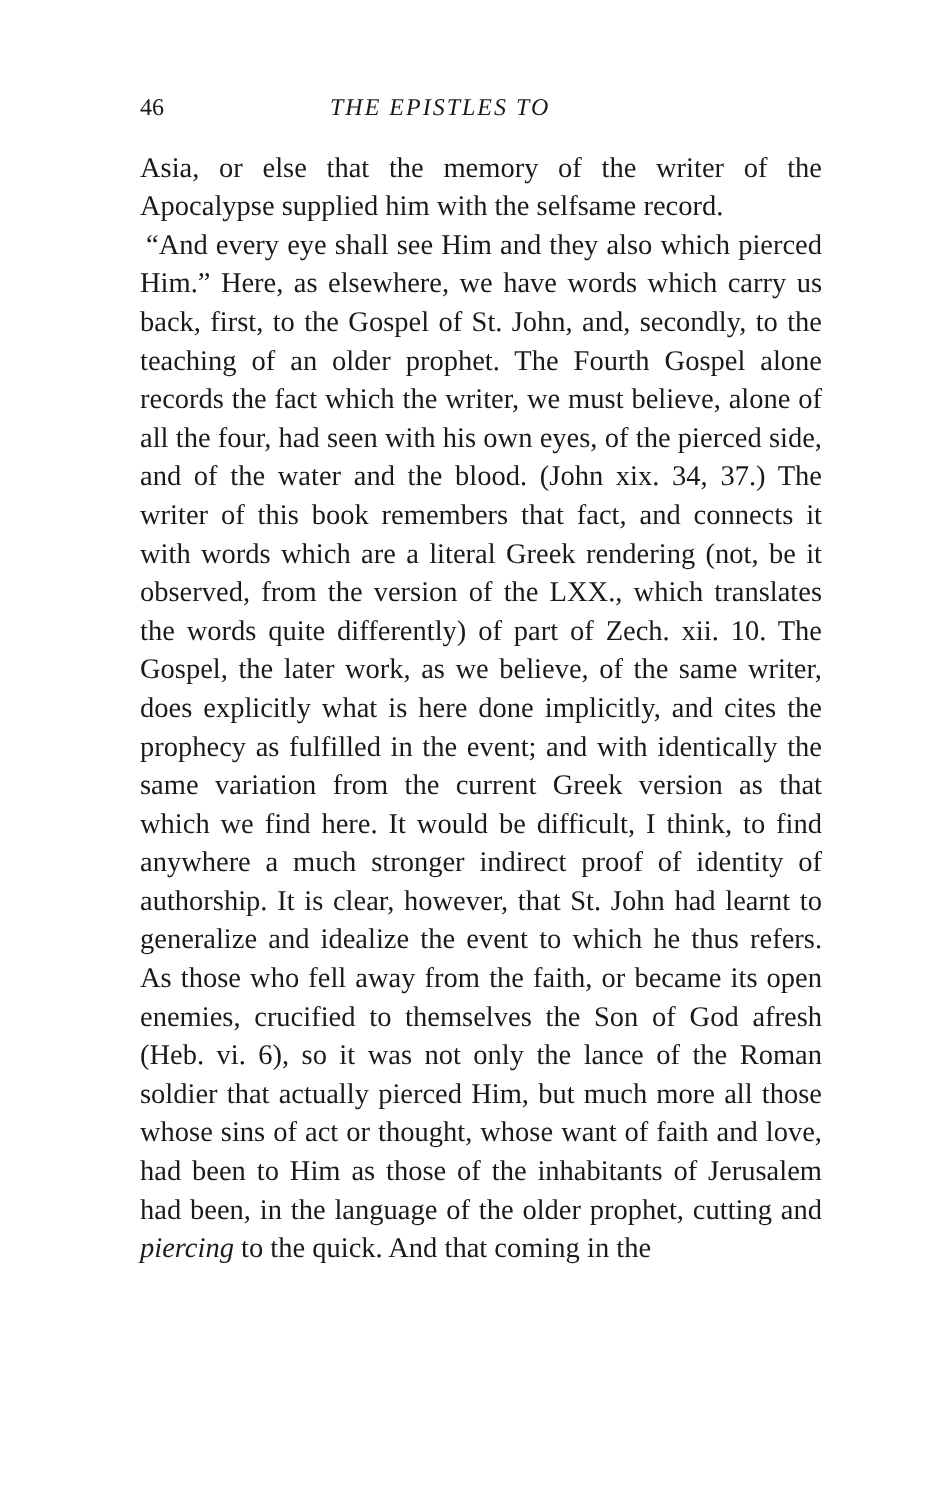46 THE EPISTLES TO
Asia, or else that the memory of the writer of the Apocalypse supplied him with the selfsame record.
“And every eye shall see Him and they also which pierced Him.” Here, as elsewhere, we have words which carry us back, first, to the Gospel of St. John, and, secondly, to the teaching of an older prophet. The Fourth Gospel alone records the fact which the writer, we must believe, alone of all the four, had seen with his own eyes, of the pierced side, and of the water and the blood. (John xix. 34, 37.) The writer of this book remembers that fact, and connects it with words which are a literal Greek rendering (not, be it observed, from the version of the LXX., which translates the words quite differently) of part of Zech. xii. 10. The Gospel, the later work, as we believe, of the same writer, does explicitly what is here done implicitly, and cites the prophecy as fulfilled in the event; and with identically the same variation from the current Greek version as that which we find here. It would be difficult, I think, to find anywhere a much stronger indirect proof of identity of authorship. It is clear, however, that St. John had learnt to generalize and idealize the event to which he thus refers. As those who fell away from the faith, or became its open enemies, crucified to themselves the Son of God afresh (Heb. vi. 6), so it was not only the lance of the Roman soldier that actually pierced Him, but much more all those whose sins of act or thought, whose want of faith and love, had been to Him as those of the inhabitants of Jerusalem had been, in the language of the older prophet, cutting and piercing to the quick. And that coming in the